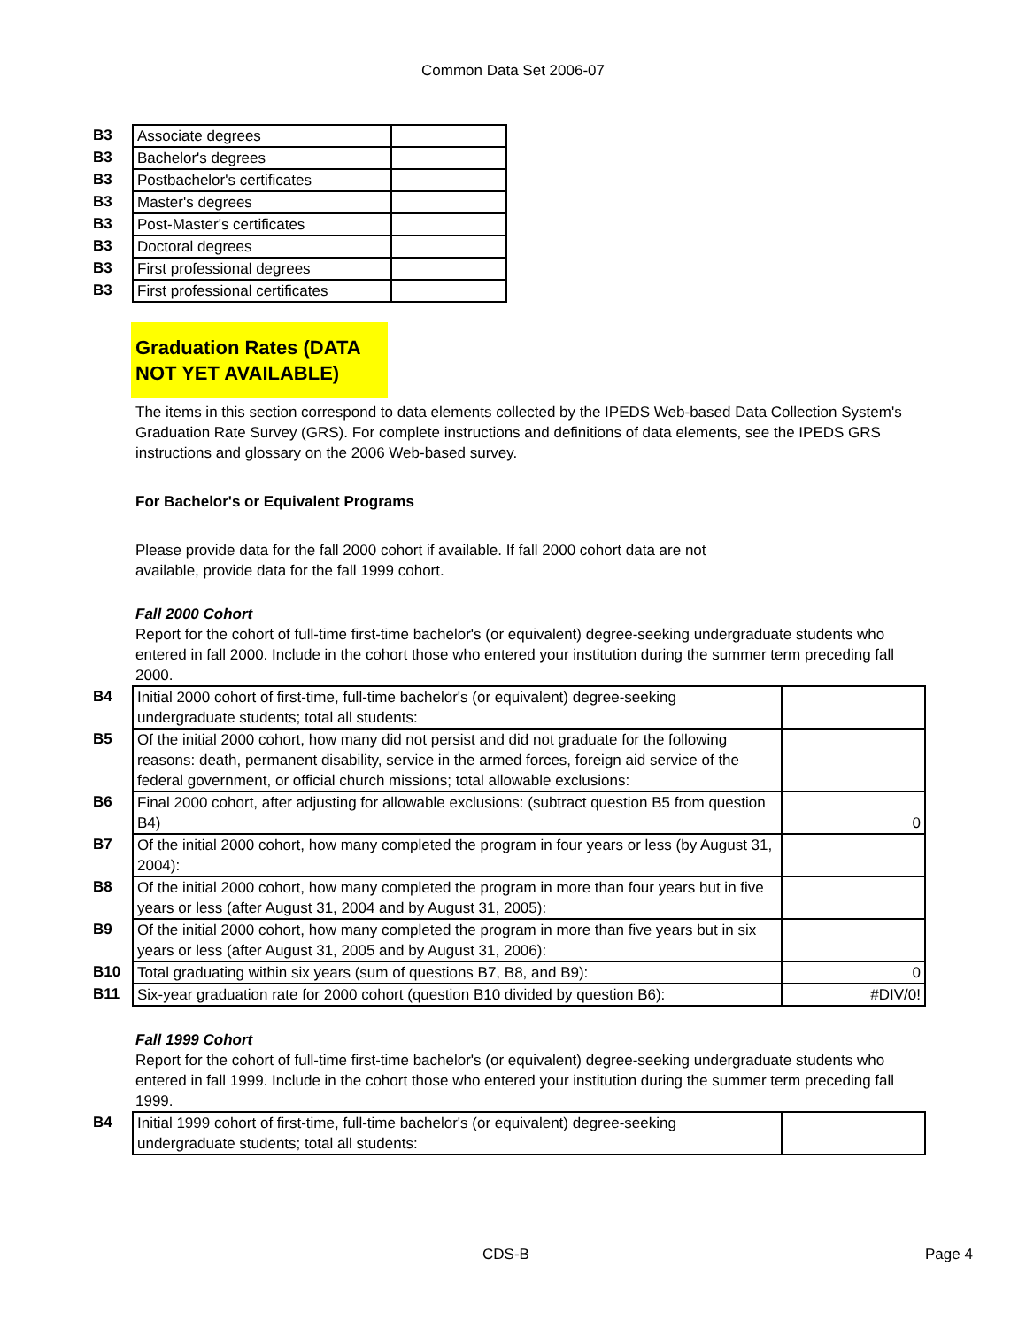Common Data Set 2006-07
| B3 | Associate degrees | |
| B3 | Bachelor's degrees | |
| B3 | Postbachelor's certificates | |
| B3 | Master's degrees | |
| B3 | Post-Master's certificates | |
| B3 | Doctoral degrees | |
| B3 | First professional degrees | |
| B3 | First professional certificates | |
Graduation Rates (DATA NOT YET AVAILABLE)
The items in this section correspond to data elements collected by the IPEDS Web-based Data Collection System's Graduation Rate Survey (GRS). For complete instructions and definitions of data elements, see the IPEDS GRS instructions and glossary on the 2006 Web-based survey.
For Bachelor's or Equivalent Programs
Please provide data for the fall 2000 cohort if available. If fall 2000 cohort data are not available, provide data for the fall 1999 cohort.
Fall 2000 Cohort
Report for the cohort of full-time first-time bachelor's (or equivalent) degree-seeking undergraduate students who entered in fall 2000. Include in the cohort those who entered your institution during the summer term preceding fall 2000.
| B4 | Initial 2000 cohort of first-time, full-time bachelor's (or equivalent) degree-seeking undergraduate students; total all students: | |
| B5 | Of the initial 2000 cohort, how many did not persist and did not graduate for the following reasons: death, permanent disability, service in the armed forces, foreign aid service of the federal government, or official church missions; total allowable exclusions: | |
| B6 | Final 2000 cohort, after adjusting for allowable exclusions: (subtract question B5 from question B4) | 0 |
| B7 | Of the initial 2000 cohort, how many completed the program in four years or less (by August 31, 2004): | |
| B8 | Of the initial 2000 cohort, how many completed the program in more than four years but in five years or less (after August 31, 2004 and by August 31, 2005): | |
| B9 | Of the initial 2000 cohort, how many completed the program in more than five years but in six years or less (after August 31, 2005 and by August 31, 2006): | |
| B10 | Total graduating within six years (sum of questions B7, B8, and B9): | 0 |
| B11 | Six-year graduation rate for 2000 cohort (question B10 divided by question B6): | #DIV/0! |
Fall 1999 Cohort
Report for the cohort of full-time first-time bachelor's (or equivalent) degree-seeking undergraduate students who entered in fall 1999. Include in the cohort those who entered your institution during the summer term preceding fall 1999.
| B4 | Initial 1999 cohort of first-time, full-time bachelor's (or equivalent) degree-seeking undergraduate students; total all students: | |
CDS-B Page 4